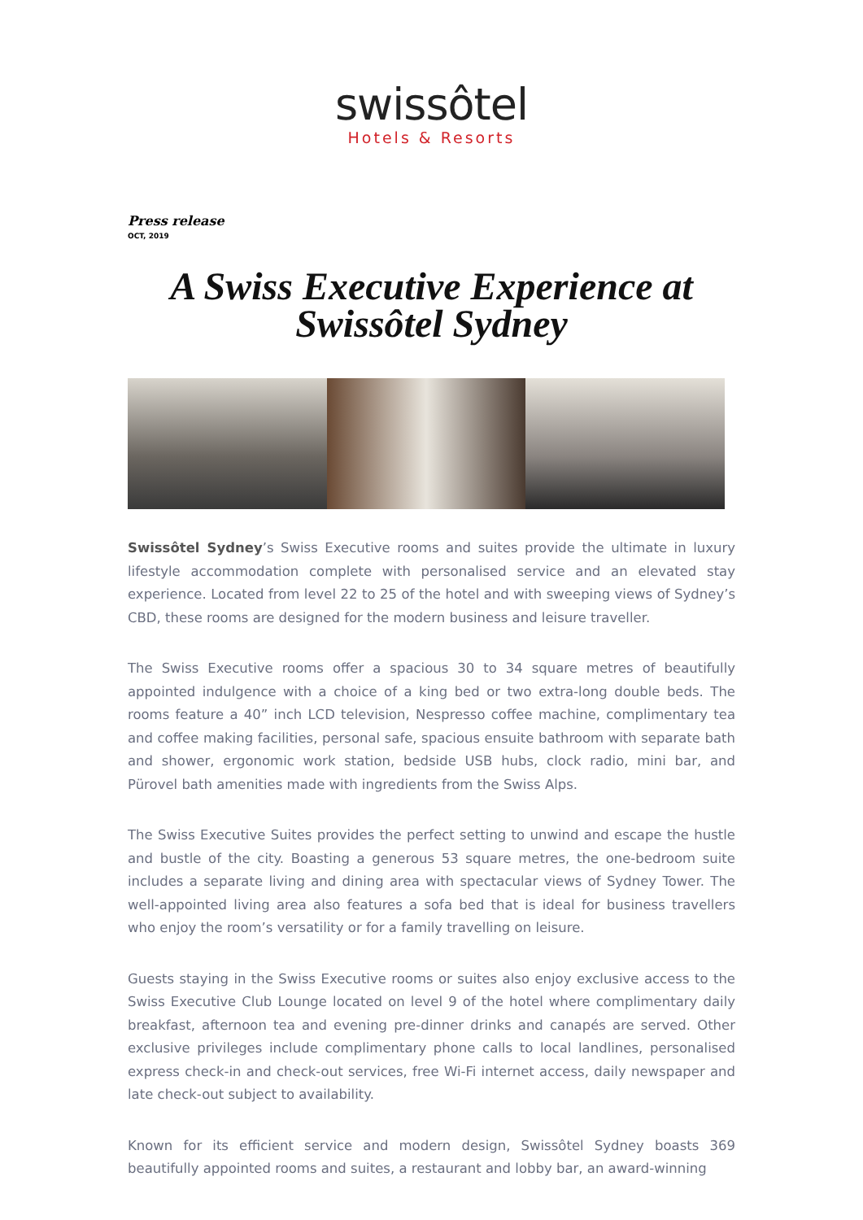swissôtel
Hotels & Resorts
Press release
OCT, 2019
A Swiss Executive Experience at Swissôtel Sydney
Swissôtel Sydney’s Swiss Executive rooms and suites provide the ultimate in luxury lifestyle accommodation complete with personalised service and an elevated stay experience. Located from level 22 to 25 of the hotel and with sweeping views of Sydney’s CBD, these rooms are designed for the modern business and leisure traveller.
The Swiss Executive rooms offer a spacious 30 to 34 square metres of beautifully appointed indulgence with a choice of a king bed or two extra-long double beds. The rooms feature a 40” inch LCD television, Nespresso coffee machine, complimentary tea and coffee making facilities, personal safe, spacious ensuite bathroom with separate bath and shower, ergonomic work station, bedside USB hubs, clock radio, mini bar, and Pürovel bath amenities made with ingredients from the Swiss Alps.
The Swiss Executive Suites provides the perfect setting to unwind and escape the hustle and bustle of the city. Boasting a generous 53 square metres, the one-bedroom suite includes a separate living and dining area with spectacular views of Sydney Tower. The well-appointed living area also features a sofa bed that is ideal for business travellers who enjoy the room’s versatility or for a family travelling on leisure.
Guests staying in the Swiss Executive rooms or suites also enjoy exclusive access to the Swiss Executive Club Lounge located on level 9 of the hotel where complimentary daily breakfast, afternoon tea and evening pre-dinner drinks and canapés are served. Other exclusive privileges include complimentary phone calls to local landlines, personalised express check-in and check-out services, free Wi-Fi internet access, daily newspaper and late check-out subject to availability.
Known for its efficient service and modern design, Swissôtel Sydney boasts 369 beautifully appointed rooms and suites, a restaurant and lobby bar, an award-winning